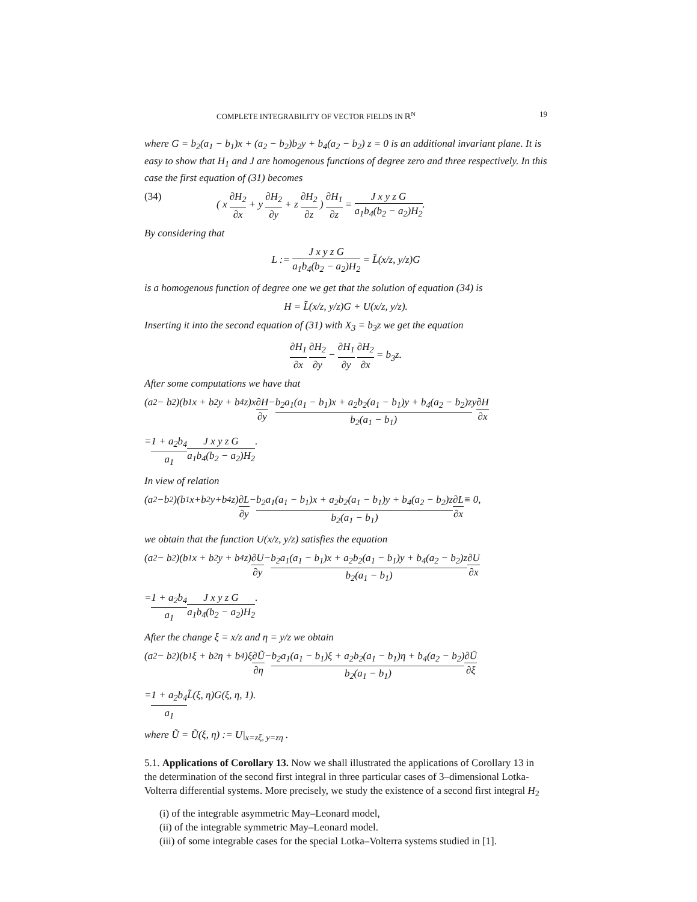COMPLETE INTEGRABILITY OF VECTOR FIELDS IN ℝ<sup>N</sup> 19
where G = b<sub>2</sub>(a<sub>1</sub> − b<sub>1</sub>)x + (a<sub>2</sub> − b<sub>2</sub>)b<sub>2</sub>y + b<sub>4</sub>(a<sub>2</sub> − b<sub>2</sub>) z = 0 is an additional invariant plane. It is easy to show that H<sub>1</sub> and J are homogenous functions of degree zero and three respectively. In this case the first equation of (31) becomes
(34) ( x ∂H<sub>2</sub> ∂x + y ∂H<sub>2</sub> ∂y + z ∂H<sub>2</sub> ∂z ) ∂H<sub>1</sub> ∂z = J x y z G a<sub>1</sub>b<sub>4</sub>(b<sub>2</sub> − a<sub>2</sub>)H<sub>2</sub>.
By considering that
L := J x y z G a<sub>1</sub>b<sub>4</sub>(b<sub>2</sub> − a<sub>2</sub>)H<sub>2</sub> = L̃(x/z, y/z)G
is a homogenous function of degree one we get that the solution of equation (34) is
H = L̃(x/z, y/z)G + U(x/z, y/z).
Inserting it into the second equation of (31) with X<sub>3</sub> = b<sub>3</sub>z we get the equation
∂H<sub>1</sub> ∂x ∂H<sub>2</sub> ∂y − ∂H<sub>1</sub> ∂y ∂H<sub>2</sub> ∂x = b<sub>3</sub>z.
After some computations we have that
(a<sub>2</sub> − b<sub>2</sub>)(b<sub>1</sub>x + b<sub>2</sub>y + b<sub>4</sub>z)x ∂H ∂y − b<sub>2</sub>a<sub>1</sub>(a<sub>1</sub> − b<sub>1</sub>)x + a<sub>2</sub>b<sub>2</sub>(a<sub>1</sub> − b<sub>1</sub>)y + b<sub>4</sub>(a<sub>2</sub> − b<sub>2</sub>)z b<sub>2</sub>(a<sub>1</sub> − b<sub>1</sub>) y ∂H ∂x
= 1 + a<sub>2</sub>b<sub>4</sub> a<sub>1</sub> J x y z G a<sub>1</sub>b<sub>4</sub>(b<sub>2</sub> − a<sub>2</sub>)H<sub>2</sub>.
In view of relation
(a<sub>2</sub>−b<sub>2</sub>)(b<sub>1</sub>x+b<sub>2</sub>y+b<sub>4</sub>z) ∂L ∂y − b<sub>2</sub>a<sub>1</sub>(a<sub>1</sub> − b<sub>1</sub>)x + a<sub>2</sub>b<sub>2</sub>(a<sub>1</sub> − b<sub>1</sub>)y + b<sub>4</sub>(a<sub>2</sub> − b<sub>2</sub>)z b<sub>2</sub>(a<sub>1</sub> − b<sub>1</sub>) ∂L ∂x ≡ 0,
we obtain that the function U(x/z, y/z) satisfies the equation
(a<sub>2</sub> − b<sub>2</sub>)(b<sub>1</sub>x + b<sub>2</sub>y + b<sub>4</sub>z) ∂U ∂y − b<sub>2</sub>a<sub>1</sub>(a<sub>1</sub> − b<sub>1</sub>)x + a<sub>2</sub>b<sub>2</sub>(a<sub>1</sub> − b<sub>1</sub>)y + b<sub>4</sub>(a<sub>2</sub> − b<sub>2</sub>)z b<sub>2</sub>(a<sub>1</sub> − b<sub>1</sub>) ∂U ∂x
= 1 + a<sub>2</sub>b<sub>4</sub> a<sub>1</sub> J x y z G a<sub>1</sub>b<sub>4</sub>(b<sub>2</sub> − a<sub>2</sub>)H<sub>2</sub>.
After the change ξ = x/z and η = y/z we obtain
(a<sub>2</sub> − b<sub>2</sub>)(b<sub>1</sub>ξ + b<sub>2</sub>η + b<sub>4</sub>)ξ ∂Ũ ∂η − b<sub>2</sub>a<sub>1</sub>(a<sub>1</sub> − b<sub>1</sub>)ξ + a<sub>2</sub>b<sub>2</sub>(a<sub>1</sub> − b<sub>1</sub>)η + b<sub>4</sub>(a<sub>2</sub> − b<sub>2</sub>) b<sub>2</sub>(a<sub>1</sub> − b<sub>1</sub>) ∂Ū ∂ξ
= 1 + a<sub>2</sub>b<sub>4</sub> a<sub>1</sub> L̃(ξ, η)G(ξ, η, 1).
where Ũ = Ũ(ξ, η) := U|<sub>x=zξ, y=zη</sub> .
5.1. Applications of Corollary 13. Now we shall illustrated the applications of Corollary 13 in the determination of the second first integral in three particular cases of 3–dimensional Lotka-Volterra differential systems. More precisely, we study the existence of a second first integral H<sub>2</sub>
(i) of the integrable asymmetric May–Leonard model,
(ii) of the integrable symmetric May–Leonard model.
(iii) of some integrable cases for the special Lotka–Volterra systems studied in [1].